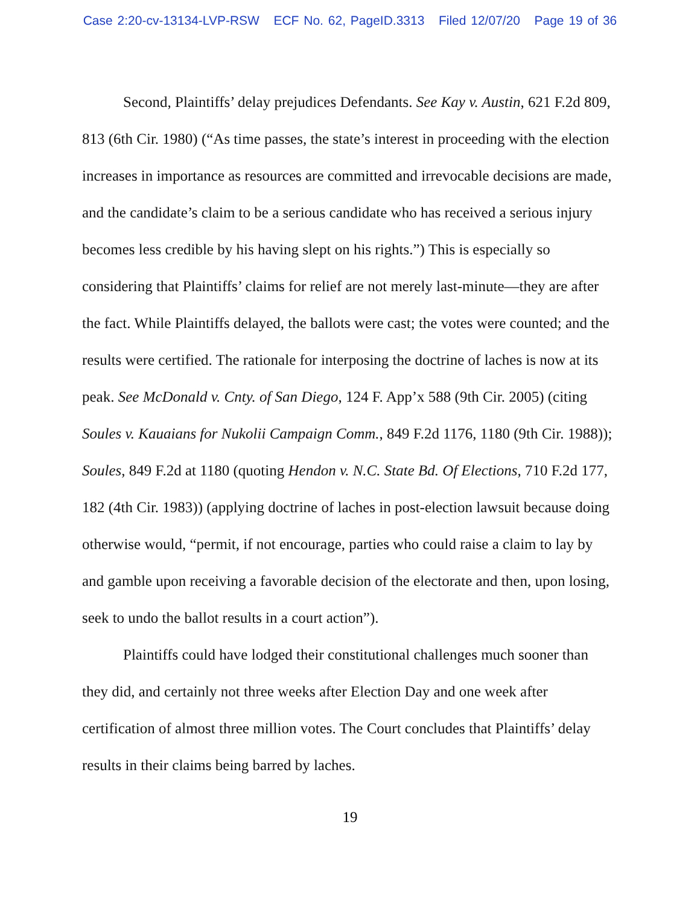Case 2:20-cv-13134-LVP-RSW ECF No. 62, PageID.3313 Filed 12/07/20 Page 19 of 36
Second, Plaintiffs’ delay prejudices Defendants. See Kay v. Austin, 621 F.2d 809, 813 (6th Cir. 1980) (“As time passes, the state’s interest in proceeding with the election increases in importance as resources are committed and irrevocable decisions are made, and the candidate’s claim to be a serious candidate who has received a serious injury becomes less credible by his having slept on his rights.”) This is especially so considering that Plaintiffs’ claims for relief are not merely last-minute—they are after the fact. While Plaintiffs delayed, the ballots were cast; the votes were counted; and the results were certified. The rationale for interposing the doctrine of laches is now at its peak. See McDonald v. Cnty. of San Diego, 124 F. App’x 588 (9th Cir. 2005) (citing Soules v. Kauaians for Nukolii Campaign Comm., 849 F.2d 1176, 1180 (9th Cir. 1988)); Soules, 849 F.2d at 1180 (quoting Hendon v. N.C. State Bd. Of Elections, 710 F.2d 177, 182 (4th Cir. 1983)) (applying doctrine of laches in post-election lawsuit because doing otherwise would, “permit, if not encourage, parties who could raise a claim to lay by and gamble upon receiving a favorable decision of the electorate and then, upon losing, seek to undo the ballot results in a court action”).
Plaintiffs could have lodged their constitutional challenges much sooner than they did, and certainly not three weeks after Election Day and one week after certification of almost three million votes. The Court concludes that Plaintiffs’ delay results in their claims being barred by laches.
19